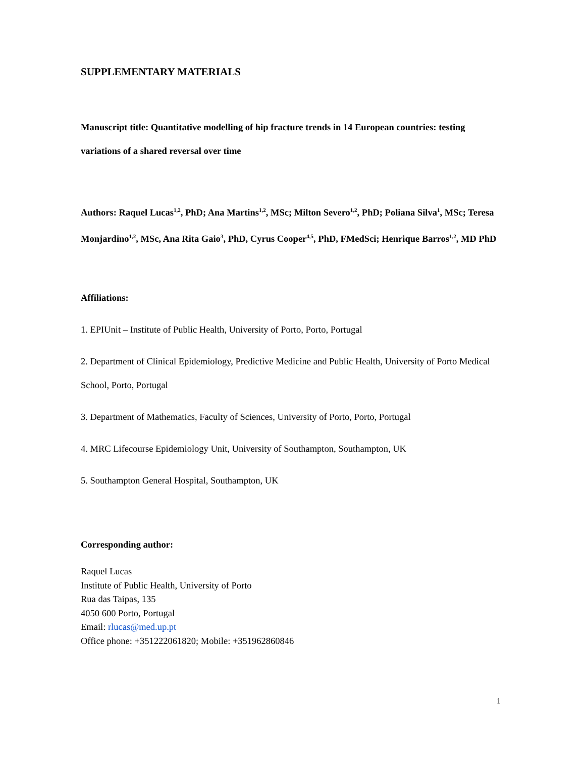SUPPLEMENTARY MATERIALS
Manuscript title: Quantitative modelling of hip fracture trends in 14 European countries: testing variations of a shared reversal over time
Authors: Raquel Lucas<sup>1,2</sup>, PhD; Ana Martins<sup>1,2</sup>, MSc; Milton Severo<sup>1,2</sup>, PhD; Poliana Silva<sup>1</sup>, MSc; Teresa Monjardino<sup>1,2</sup>, MSc, Ana Rita Gaio<sup>3</sup>, PhD, Cyrus Cooper<sup>4,5</sup>, PhD, FMedSci; Henrique Barros<sup>1,2</sup>, MD PhD
Affiliations:
1. EPIUnit – Institute of Public Health, University of Porto, Porto, Portugal
2. Department of Clinical Epidemiology, Predictive Medicine and Public Health, University of Porto Medical School, Porto, Portugal
3. Department of Mathematics, Faculty of Sciences, University of Porto, Porto, Portugal
4. MRC Lifecourse Epidemiology Unit, University of Southampton, Southampton, UK
5. Southampton General Hospital, Southampton, UK
Corresponding author:
Raquel Lucas
Institute of Public Health, University of Porto
Rua das Taipas, 135
4050 600 Porto, Portugal
Email: rlucas@med.up.pt
Office phone: +351222061820; Mobile: +351962860846
1